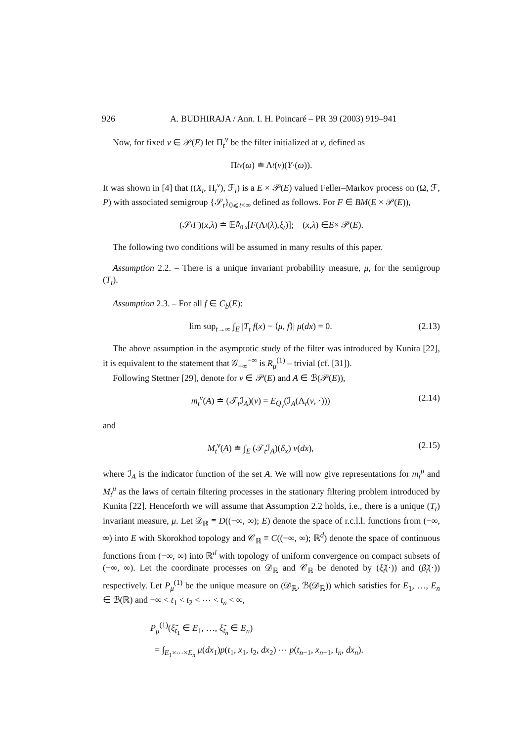926 A. BUDHIRAJA / Ann. I. H. Poincaré – PR 39 (2003) 919–941
Now, for fixed ν ∈ 𝒫(E) let Π<sub>t</sub><sup>ν</sup> be the filter initialized at ν, defined as
Π<sub>t</sub><sup>ν</sup> (ω) ≐ Λ<sub>t</sub> (ν)(Y<sub>·</sub>(ω)).
It was shown in [4] that ((X<sub>t</sub>, Π<sub>t</sub><sup>ν</sup>), ℱ<sub>t</sub>) is a E × 𝒫(E) valued Feller–Markov process on (Ω, ℱ, P) with associated semigroup {𝒮<sub>t</sub>}<sub>0⩽t<∞</sub> defined as follows. For F ∈ BM(E × 𝒫(E)),
(𝒮<sub>t</sub> F)(x, λ) ≐ 𝔼<sub>R̂<sub>0,x</sub></sub> [F (Λ<sub>t</sub> (λ), ξ<sub>t</sub>)]; (x, λ) ∈ E × 𝒫(E).
The following two conditions will be assumed in many results of this paper.
Assumption 2.2. – There is a unique invariant probability measure, μ, for the semigroup (T<sub>t</sub>).
Assumption 2.3. – For all f ∈ C<sub>b</sub>(E):
lim sup<sub>t→∞</sub> ∫<sub>E</sub> |T<sub>t</sub> f(x) − ⟨μ, f⟩| μ(dx) = 0. (2.13)
The above assumption in the asymptotic study of the filter was introduced by Kunita [22], it is equivalent to the statement that 𝒢<sub>−∞</sub><sup>−∞</sup> is R<sub>μ</sub><sup>(1)</sup> – trivial (cf. [31]).
Following Stettner [29], denote for ν ∈ 𝒫(E) and A ∈ ℬ(𝒫(E)),
m<sub>t</sub><sup>ν</sup>(A) ≐ (𝒯<sub>t</sub>ℐ<sub>A</sub>)(ν) = E<sub>Q<sub>ν</sub></sub>(ℐ<sub>A</sub>(Λ<sub>t</sub>(ν, ·))) (2.14)
and
M<sub>t</sub><sup>ν</sup>(A) ≐ ∫<sub>E</sub> (𝒯<sub>t</sub>ℐ<sub>A</sub>)(δ<sub>x</sub>) ν(dx), (2.15)
where ℐ<sub>A</sub> is the indicator function of the set A. We will now give representations for m<sub>t</sub><sup>μ</sup> and M<sub>t</sub><sup>μ</sup> as the laws of certain filtering processes in the stationary filtering problem introduced by Kunita [22]. Henceforth we will assume that Assumption 2.2 holds, i.e., there is a unique (T<sub>t</sub>) invariant measure, μ. Let 𝒟<sub>ℝ</sub> ≡ D((−∞, ∞); E) denote the space of r.c.l.l. functions from (−∞, ∞) into E with Skorokhod topology and 𝒞<sub>ℝ</sub> ≡ C((−∞, ∞); ℝ<sup>d</sup>) denote the space of continuous functions from (−∞, ∞) into ℝ<sup>d</sup> with topology of uniform convergence on compact subsets of (−∞, ∞). Let the coordinate processes on 𝒟<sub>ℝ</sub> and 𝒞<sub>ℝ</sub> be denoted by (ξ̃<sub>t</sub>(·)) and (β̃<sub>t</sub>(·)) respectively. Let P<sub>μ</sub><sup>(1)</sup> be the unique measure on (𝒟<sub>ℝ</sub>, ℬ(𝒟<sub>ℝ</sub>)) which satisfies for E<sub>1</sub>, …, E<sub>n</sub> ∈ ℬ(ℝ) and −∞ < t<sub>1</sub> < t<sub>2</sub> < ⋯ < t<sub>n</sub> < ∞,
P<sub>μ</sub><sup>(1)</sup>(ξ̃<sub>t<sub>1</sub></sub> ∈ E<sub>1</sub>, …, ξ̃<sub>t<sub>n</sub></sub> ∈ E<sub>n</sub>)
= ∫<sub>E<sub>1</sub>×⋯×E<sub>n</sub></sub> μ(dx<sub>1</sub>)p(t<sub>1</sub>, x<sub>1</sub>, t<sub>2</sub>, dx<sub>2</sub>) ⋯ p(t<sub>n−1</sub>, x<sub>n−1</sub>, t<sub>n</sub>, dx<sub>n</sub>).